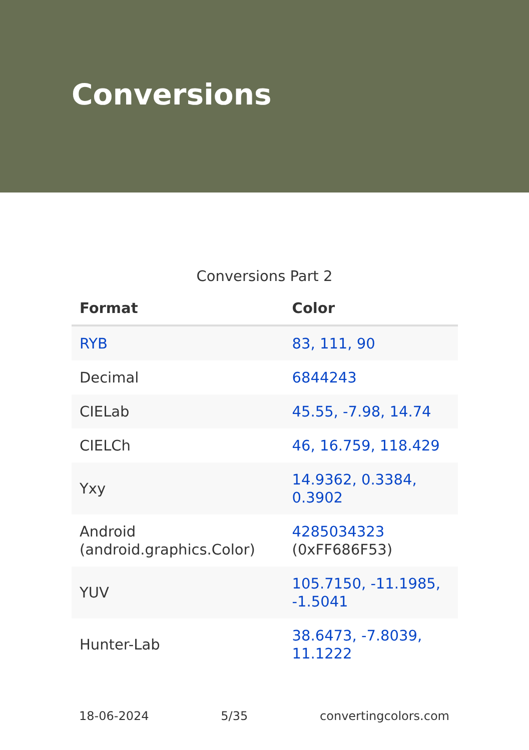Conversions
Conversions Part 2
| Format | Color |
| --- | --- |
| RYB | 83, 111, 90 |
| Decimal | 6844243 |
| CIELab | 45.55, -7.98, 14.74 |
| CIELCh | 46, 16.759, 118.429 |
| Yxy | 14.9362, 0.3384, 0.3902 |
| Android (android.graphics.Color) | 4285034323 (0xFF686F53) |
| YUV | 105.7150, -11.1985, -1.5041 |
| Hunter-Lab | 38.6473, -7.8039, 11.1222 |
18-06-2024 5/35 convertingcolors.com